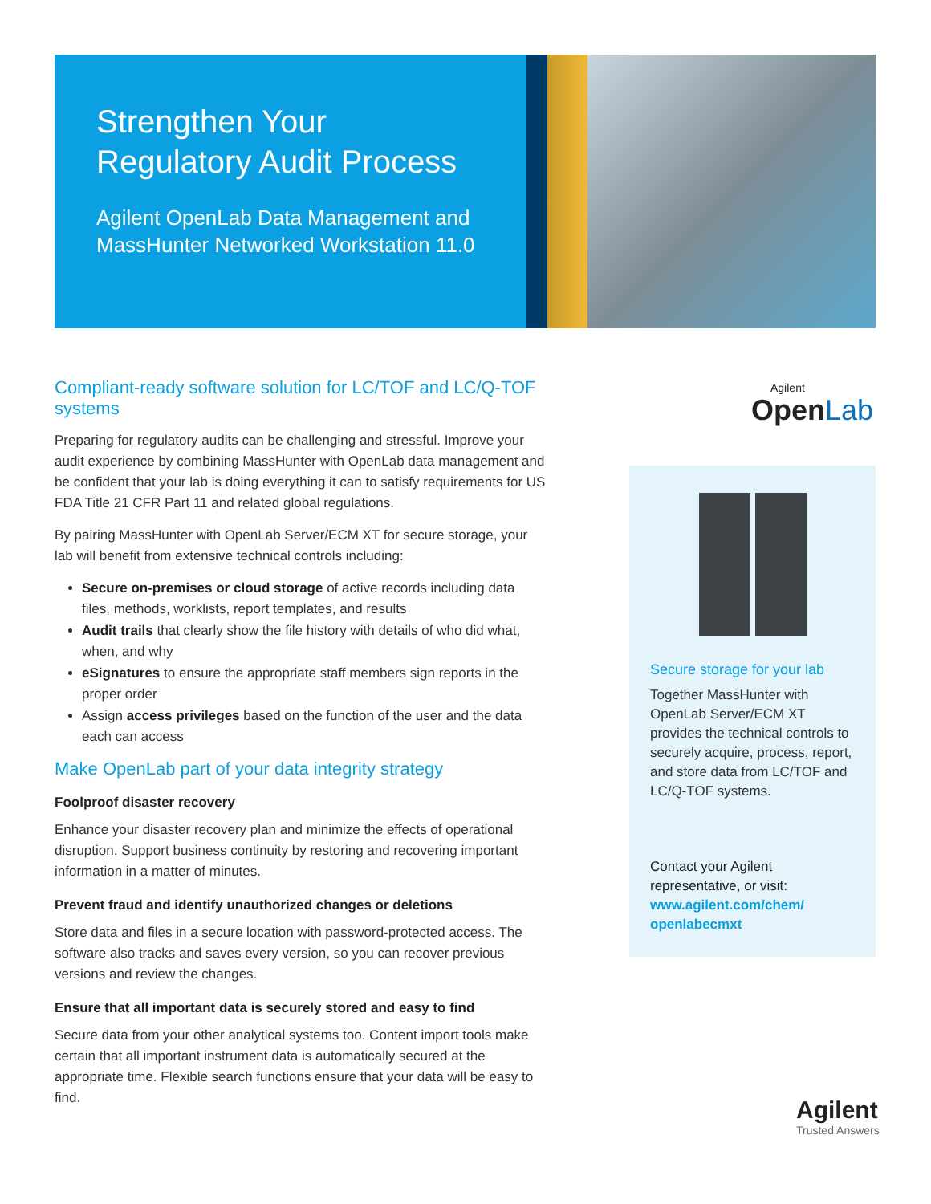Strengthen Your Regulatory Audit Process
Agilent OpenLab Data Management and MassHunter Networked Workstation 11.0
Compliant-ready software solution for LC/TOF and LC/Q-TOF systems
Preparing for regulatory audits can be challenging and stressful. Improve your audit experience by combining MassHunter with OpenLab data management and be confident that your lab is doing everything it can to satisfy requirements for US FDA Title 21 CFR Part 11 and related global regulations.
By pairing MassHunter with OpenLab Server/ECM XT for secure storage, your lab will benefit from extensive technical controls including:
Secure on-premises or cloud storage of active records including data files, methods, worklists, report templates, and results
Audit trails that clearly show the file history with details of who did what, when, and why
eSignatures to ensure the appropriate staff members sign reports in the proper order
Assign access privileges based on the function of the user and the data each can access
Make OpenLab part of your data integrity strategy
Foolproof disaster recovery
Enhance your disaster recovery plan and minimize the effects of operational disruption. Support business continuity by restoring and recovering important information in a matter of minutes.
Prevent fraud and identify unauthorized changes or deletions
Store data and files in a secure location with password-protected access. The software also tracks and saves every version, so you can recover previous versions and review the changes.
Ensure that all important data is securely stored and easy to find
Secure data from your other analytical systems too. Content import tools make certain that all important instrument data is automatically secured at the appropriate time. Flexible search functions ensure that your data will be easy to find.
Agilent
Open Lab
Secure storage for your lab
Together MassHunter with OpenLab Server/ECM XT provides the technical controls to securely acquire, process, report, and store data from LC/TOF and LC/Q-TOF systems.
Contact your Agilent representative, or visit: www.agilent.com/chem/ openlabecmxt
Agilent
Trusted Answers